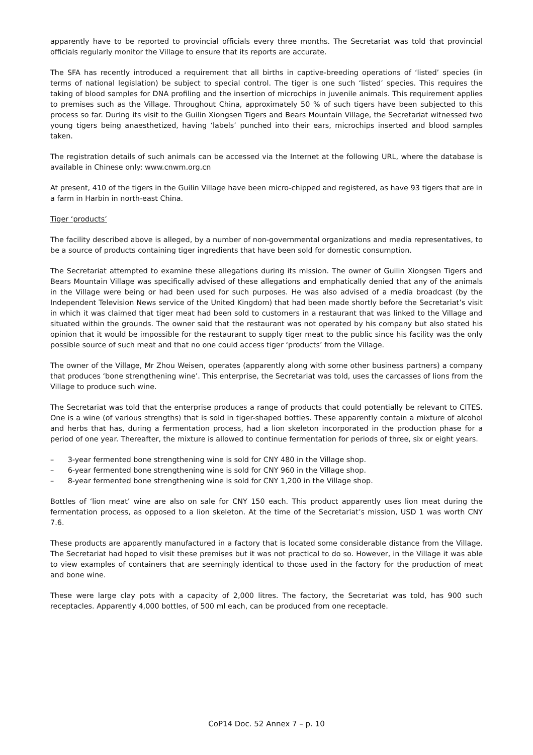apparently have to be reported to provincial officials every three months. The Secretariat was told that provincial officials regularly monitor the Village to ensure that its reports are accurate.
The SFA has recently introduced a requirement that all births in captive-breeding operations of ‘listed’ species (in terms of national legislation) be subject to special control. The tiger is one such ‘listed’ species. This requires the taking of blood samples for DNA profiling and the insertion of microchips in juvenile animals. This requirement applies to premises such as the Village. Throughout China, approximately 50 % of such tigers have been subjected to this process so far. During its visit to the Guilin Xiongsen Tigers and Bears Mountain Village, the Secretariat witnessed two young tigers being anaesthetized, having ‘labels’ punched into their ears, microchips inserted and blood samples taken.
The registration details of such animals can be accessed via the Internet at the following URL, where the database is available in Chinese only: www.cnwm.org.cn
At present, 410 of the tigers in the Guilin Village have been micro-chipped and registered, as have 93 tigers that are in a farm in Harbin in north-east China.
Tiger ‘products’
The facility described above is alleged, by a number of non-governmental organizations and media representatives, to be a source of products containing tiger ingredients that have been sold for domestic consumption.
The Secretariat attempted to examine these allegations during its mission. The owner of Guilin Xiongsen Tigers and Bears Mountain Village was specifically advised of these allegations and emphatically denied that any of the animals in the Village were being or had been used for such purposes. He was also advised of a media broadcast (by the Independent Television News service of the United Kingdom) that had been made shortly before the Secretariat’s visit in which it was claimed that tiger meat had been sold to customers in a restaurant that was linked to the Village and situated within the grounds. The owner said that the restaurant was not operated by his company but also stated his opinion that it would be impossible for the restaurant to supply tiger meat to the public since his facility was the only possible source of such meat and that no one could access tiger ‘products’ from the Village.
The owner of the Village, Mr Zhou Weisen, operates (apparently along with some other business partners) a company that produces ‘bone strengthening wine’. This enterprise, the Secretariat was told, uses the carcasses of lions from the Village to produce such wine.
The Secretariat was told that the enterprise produces a range of products that could potentially be relevant to CITES. One is a wine (of various strengths) that is sold in tiger-shaped bottles. These apparently contain a mixture of alcohol and herbs that has, during a fermentation process, had a lion skeleton incorporated in the production phase for a period of one year. Thereafter, the mixture is allowed to continue fermentation for periods of three, six or eight years.
– 3-year fermented bone strengthening wine is sold for CNY 480 in the Village shop.
– 6-year fermented bone strengthening wine is sold for CNY 960 in the Village shop.
– 8-year fermented bone strengthening wine is sold for CNY 1,200 in the Village shop.
Bottles of ‘lion meat’ wine are also on sale for CNY 150 each. This product apparently uses lion meat during the fermentation process, as opposed to a lion skeleton. At the time of the Secretariat’s mission, USD 1 was worth CNY 7.6.
These products are apparently manufactured in a factory that is located some considerable distance from the Village. The Secretariat had hoped to visit these premises but it was not practical to do so. However, in the Village it was able to view examples of containers that are seemingly identical to those used in the factory for the production of meat and bone wine.
These were large clay pots with a capacity of 2,000 litres. The factory, the Secretariat was told, has 900 such receptacles. Apparently 4,000 bottles, of 500 ml each, can be produced from one receptacle.
CoP14 Doc. 52 Annex 7 – p. 10